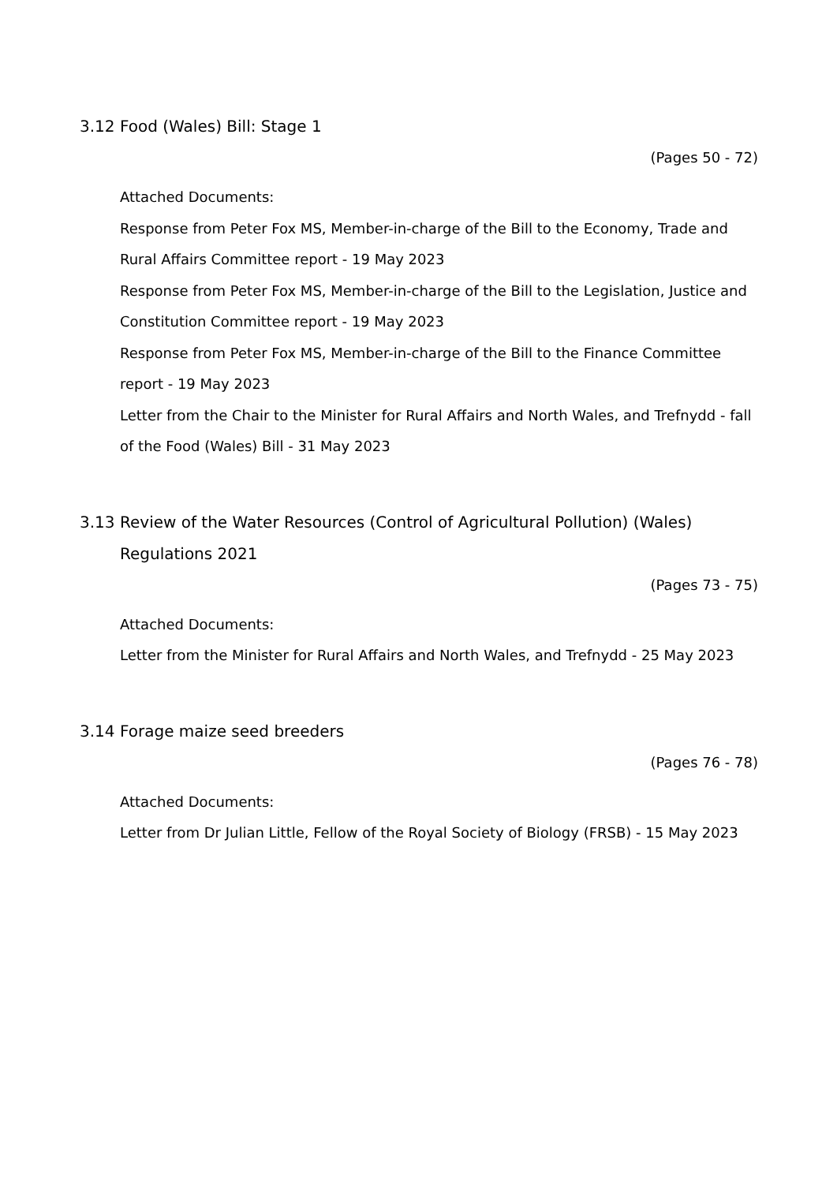3.12 Food (Wales) Bill: Stage 1
(Pages 50 - 72)
Attached Documents:
Response from Peter Fox MS, Member-in-charge of the Bill to the Economy, Trade and Rural Affairs Committee report - 19 May 2023
Response from Peter Fox MS, Member-in-charge of the Bill to the Legislation, Justice and Constitution Committee report - 19 May 2023
Response from Peter Fox MS, Member-in-charge of the Bill to the Finance Committee report - 19 May 2023
Letter from the Chair to the Minister for Rural Affairs and North Wales, and Trefnydd - fall of the Food (Wales) Bill - 31 May 2023
3.13 Review of the Water Resources (Control of Agricultural Pollution) (Wales) Regulations 2021
(Pages 73 - 75)
Attached Documents:
Letter from the Minister for Rural Affairs and North Wales, and Trefnydd - 25 May 2023
3.14 Forage maize seed breeders
(Pages 76 - 78)
Attached Documents:
Letter from Dr Julian Little, Fellow of the Royal Society of Biology (FRSB) - 15 May 2023